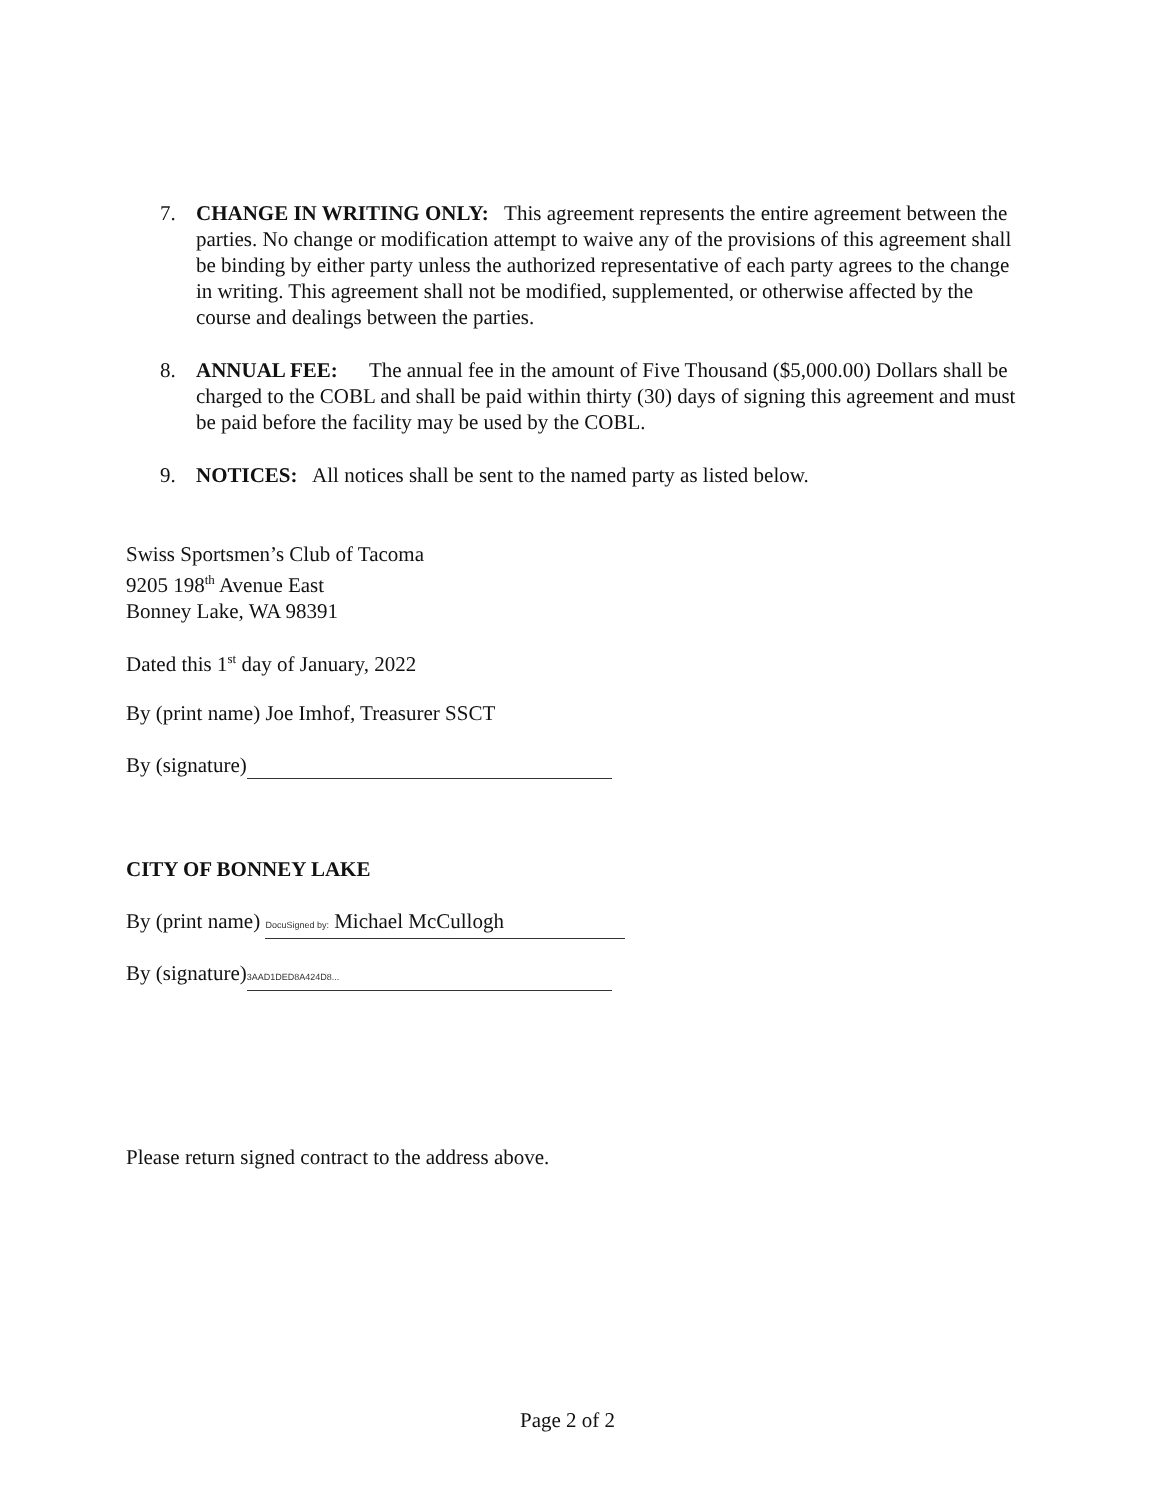7.
CHANGE IN WRITING ONLY: This agreement represents the entire agreement between the parties. No change or modification attempt to waive any of the provisions of this agreement shall be binding by either party unless the authorized representative of each party agrees to the change in writing. This agreement shall not be modified, supplemented, or otherwise affected by the course and dealings between the parties.
8.
ANNUAL FEE: The annual fee in the amount of Five Thousand ($5,000.00) Dollars shall be charged to the COBL and shall be paid within thirty (30) days of signing this agreement and must be paid before the facility may be used by the COBL.
9.
NOTICES: All notices shall be sent to the named party as listed below.
Swiss Sportsmen’s Club of Tacoma
9205 198<sup>th</sup> Avenue East
Bonney Lake, WA 98391
Dated this 1<sup>st</sup> day of January, 2022
By (print name) Joe Imhof, Treasurer SSCT
By (signature)
CITY OF BONNEY LAKE
By (print name) DocuSigned by: Michael McCullogh
By (signature) 3AAD1DED8A424D8...
Please return signed contract to the address above.
Page 2 of 2